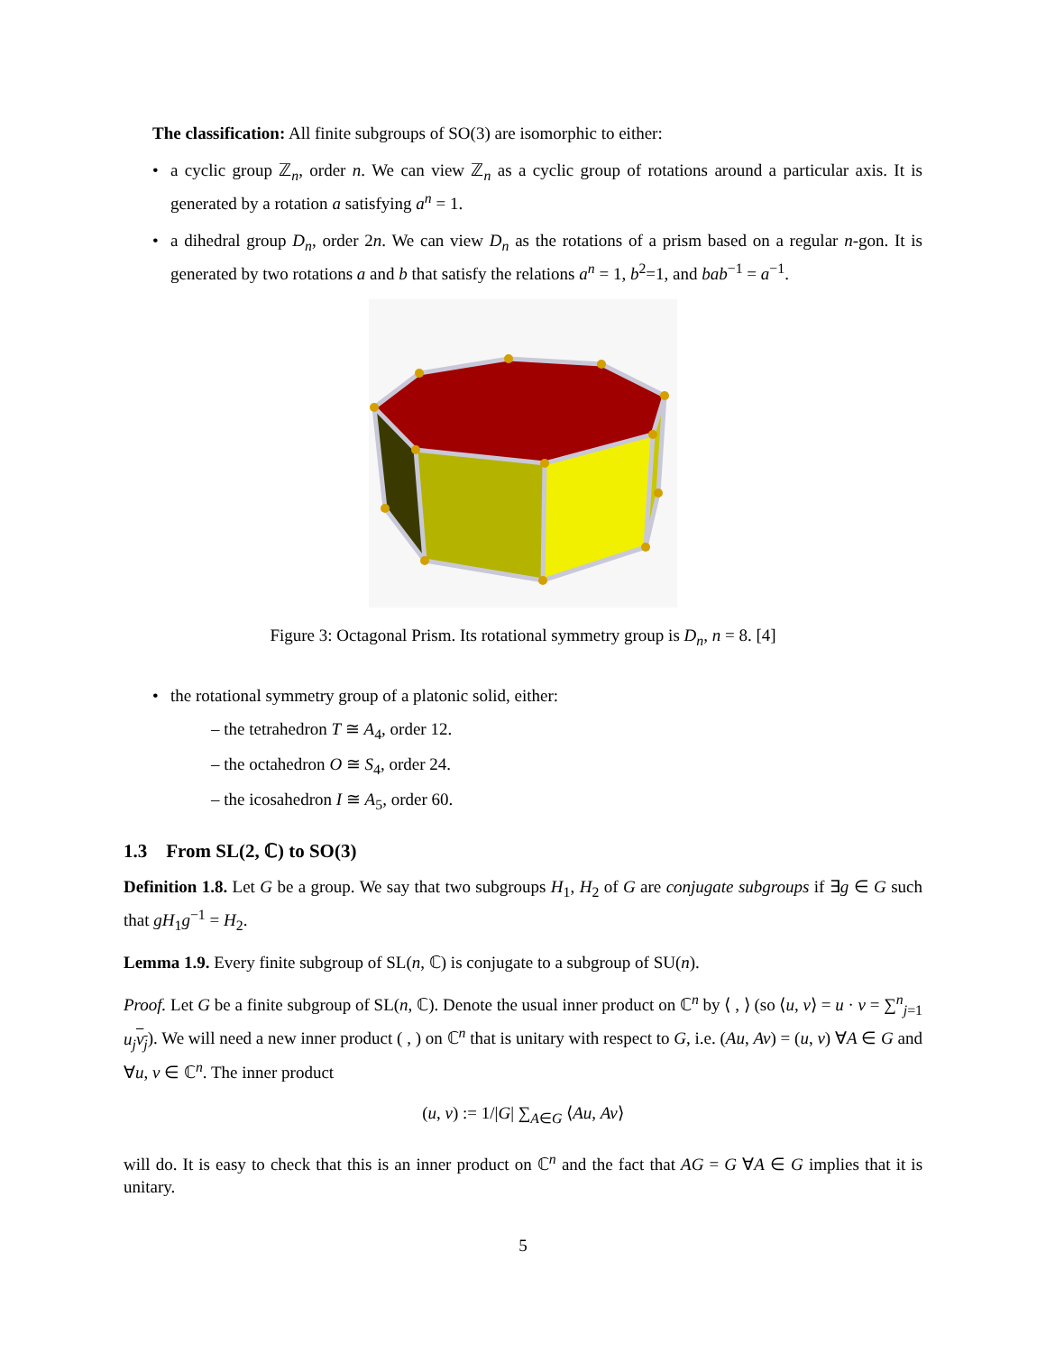The classification: All finite subgroups of SO(3) are isomorphic to either:
• a cyclic group ℤ<sub>n</sub>, order n. We can view ℤ<sub>n</sub> as a cyclic group of rotations around a particular axis. It is generated by a rotation a satisfying a<sup>n</sup> = 1.
• a dihedral group D<sub>n</sub>, order 2n. We can view D<sub>n</sub> as the rotations of a prism based on a regular n-gon. It is generated by two rotations a and b that satisfy the relations a<sup>n</sup> = 1, b<sup>2</sup>=1, and bab<sup>−1</sup> = a<sup>−1</sup>.
Figure 3: Octagonal Prism. Its rotational symmetry group is D<sub>n</sub>, n = 8. [4]
• the rotational symmetry group of a platonic solid, either:
– the tetrahedron T ≅ A<sub>4</sub>, order 12.
– the octahedron O ≅ S<sub>4</sub>, order 24.
– the icosahedron I ≅ A<sub>5</sub>, order 60.
1.3 From SL(2, ℂ) to SO(3)
Definition 1.8. Let G be a group. We say that two subgroups H<sub>1</sub>, H<sub>2</sub> of G are conjugate subgroups if ∃g ∈ G such that gH<sub>1</sub>g<sup>−1</sup> = H<sub>2</sub>.
Lemma 1.9. Every finite subgroup of SL(n, ℂ) is conjugate to a subgroup of SU(n).
Proof. Let G be a finite subgroup of SL(n, ℂ). Denote the usual inner product on ℂ<sup>n</sup> by ⟨ , ⟩ (so ⟨u, v⟩ = u · v = ∑<sup>n</sup><sub>j=1</sub> u<sub>j</sub> v<sub>j</sub>). We will need a new inner product ( , ) on ℂ<sup>n</sup> that is unitary with respect to G, i.e. (Au, Av) = (u, v) ∀A ∈ G and ∀u, v ∈ ℂ<sup>n</sup>. The inner product
(u, v) := 1/|G| ∑<sub>A∈G</sub> ⟨Au, Av⟩
will do. It is easy to check that this is an inner product on ℂ<sup>n</sup> and the fact that AG = G ∀A ∈ G implies that it is unitary.
5